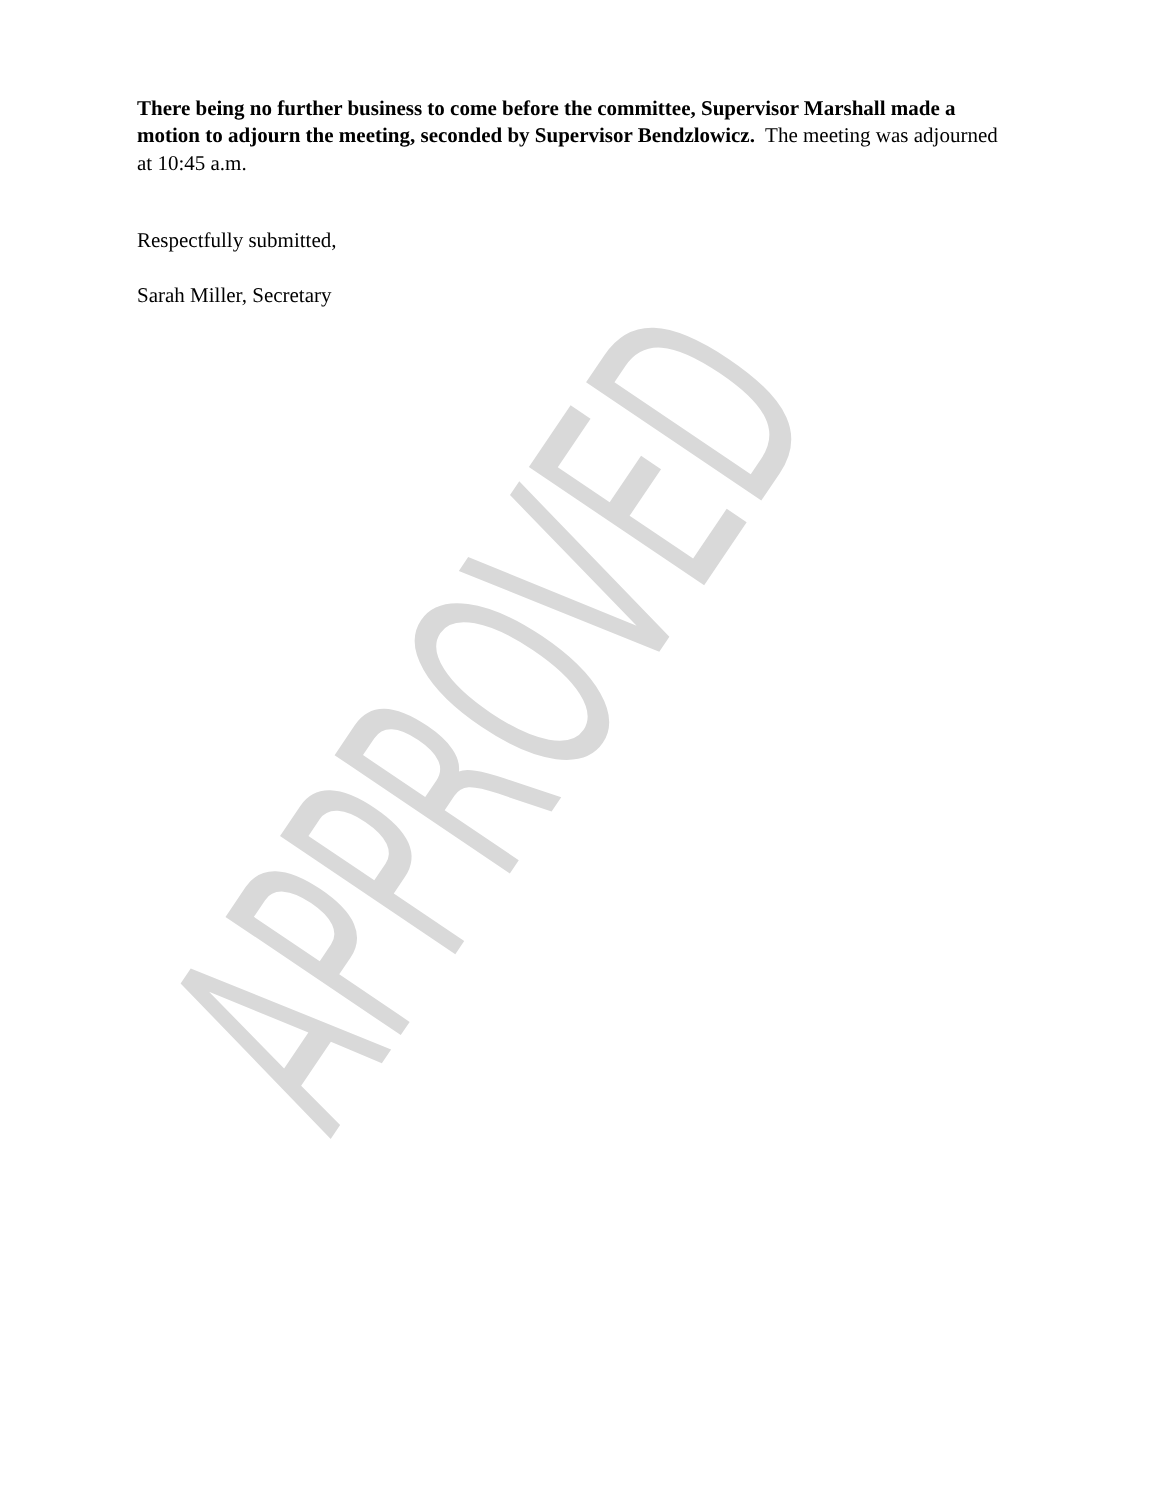APPROVED
There being no further business to come before the committee, Supervisor Marshall made a motion to adjourn the meeting, seconded by Supervisor Bendzlowicz. The meeting was adjourned at 10:45 a.m.
Respectfully submitted,
Sarah Miller, Secretary